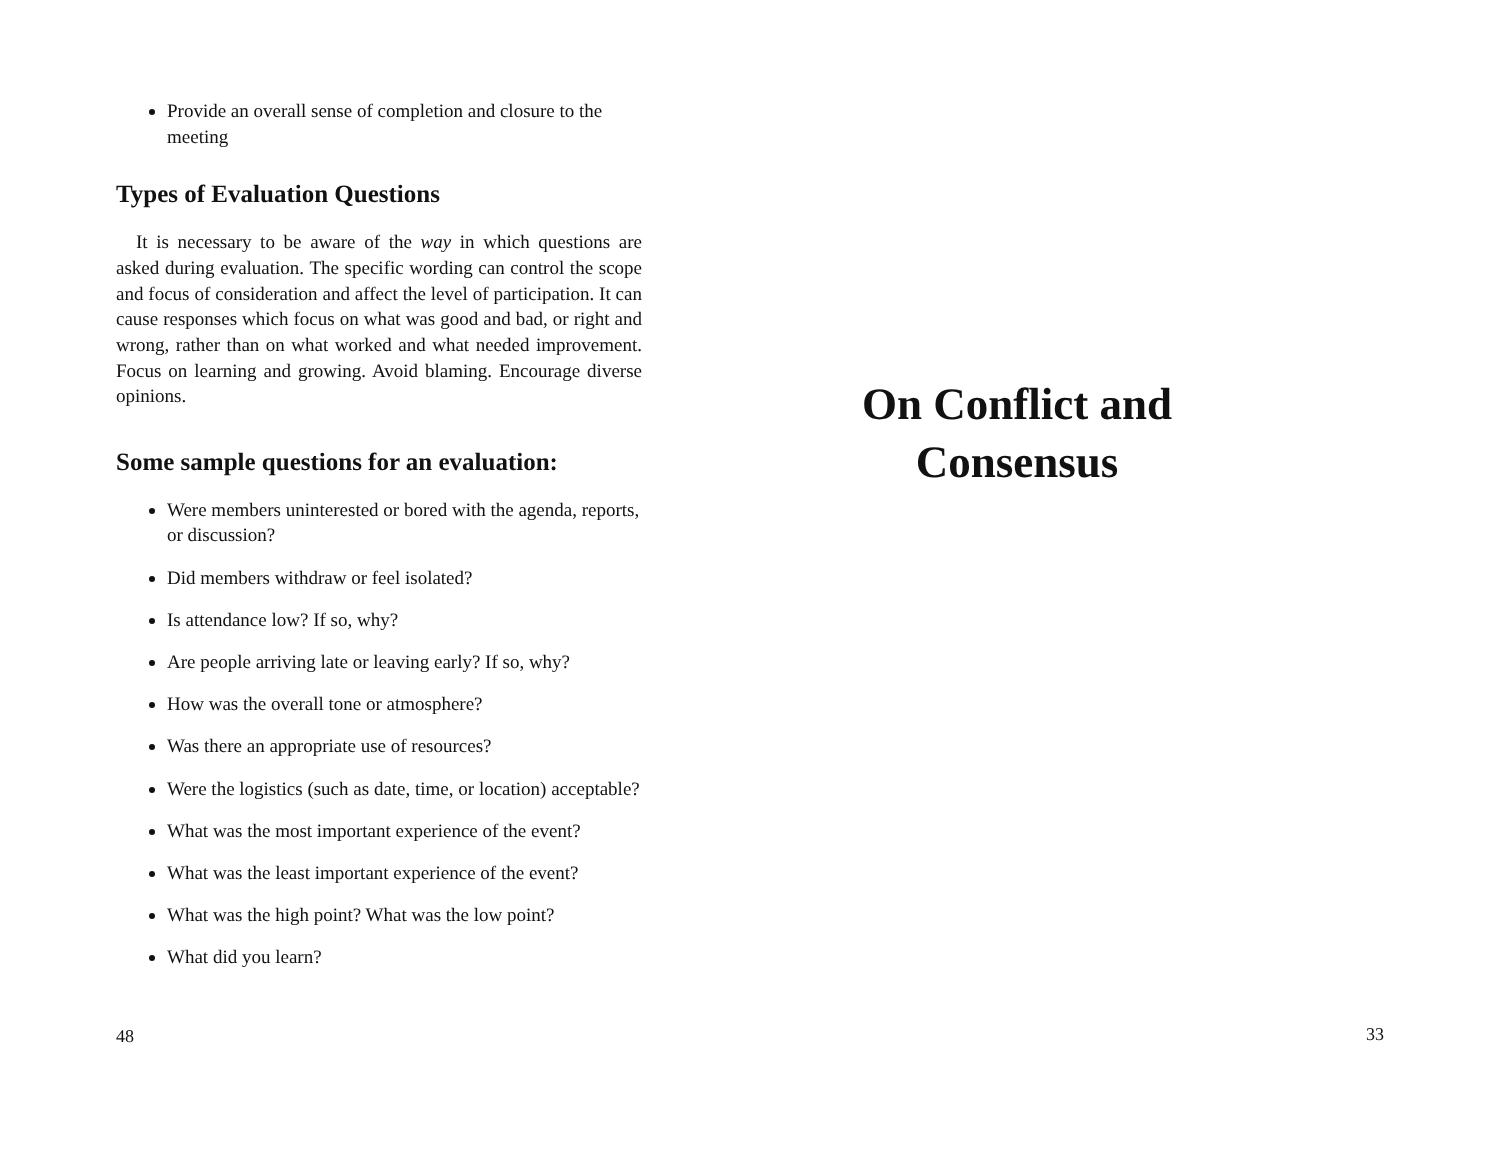Provide an overall sense of completion and closure to the meeting
Types of Evaluation Questions
It is necessary to be aware of the way in which questions are asked during evaluation. The specific wording can control the scope and focus of consideration and affect the level of participation. It can cause responses which focus on what was good and bad, or right and wrong, rather than on what worked and what needed improvement. Focus on learning and growing. Avoid blaming. Encourage diverse opinions.
Some sample questions for an evaluation:
Were members uninterested or bored with the agenda, reports, or discussion?
Did members withdraw or feel isolated?
Is attendance low? If so, why?
Are people arriving late or leaving early? If so, why?
How was the overall tone or atmosphere?
Was there an appropriate use of resources?
Were the logistics (such as date, time, or location) acceptable?
What was the most important experience of the event?
What was the least important experience of the event?
What was the high point? What was the low point?
What did you learn?
48
On Conflict and
Consensus
33